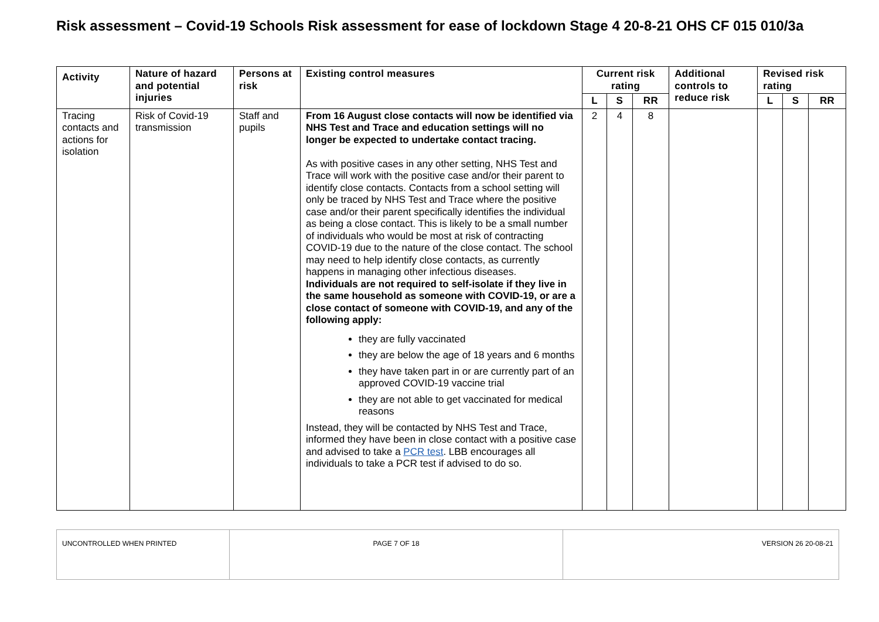Risk assessment – Covid-19 Schools Risk assessment for ease of lockdown Stage 4 20-8-21 OHS CF 015 010/3a
| Activity | Nature of hazard and potential injuries | Persons at risk | Existing control measures | Current risk rating | | | Additional controls to reduce risk | Revised risk rating | | |
| --- | --- | --- | --- | --- | --- | --- | --- | --- | --- | --- |
| | | | | L | S | RR | | L | S | RR |
| Tracing contacts and actions for isolation | Risk of Covid-19 transmission | Staff and pupils | From 16 August close contacts will now be identified via NHS Test and Trace and education settings will no longer be expected to undertake contact tracing. As with positive cases in any other setting, NHS Test and Trace will work with the positive case and/or their parent to identify close contacts. Contacts from a school setting will only be traced by NHS Test and Trace where the positive case and/or their parent specifically identifies the individual as being a close contact. This is likely to be a small number of individuals who would be most at risk of contracting COVID-19 due to the nature of the close contact. The school may need to help identify close contacts, as currently happens in managing other infectious diseases. Individuals are not required to self-isolate if they live in the same household as someone with COVID-19, or are a close contact of someone with COVID-19, and any of the following apply: they are fully vaccinated they are below the age of 18 years and 6 months they have taken part in or are currently part of an approved COVID-19 vaccine trial they are not able to get vaccinated for medical reasons Instead, they will be contacted by NHS Test and Trace, informed they have been in close contact with a positive case and advised to take a PCR test . LBB encourages all individuals to take a PCR test if advised to do so. | 2 | 4 | 8 | | | | |
| UNCONTROLLED WHEN PRINTED | PAGE 7 OF 18 | VERSION 26 20-08-21 |